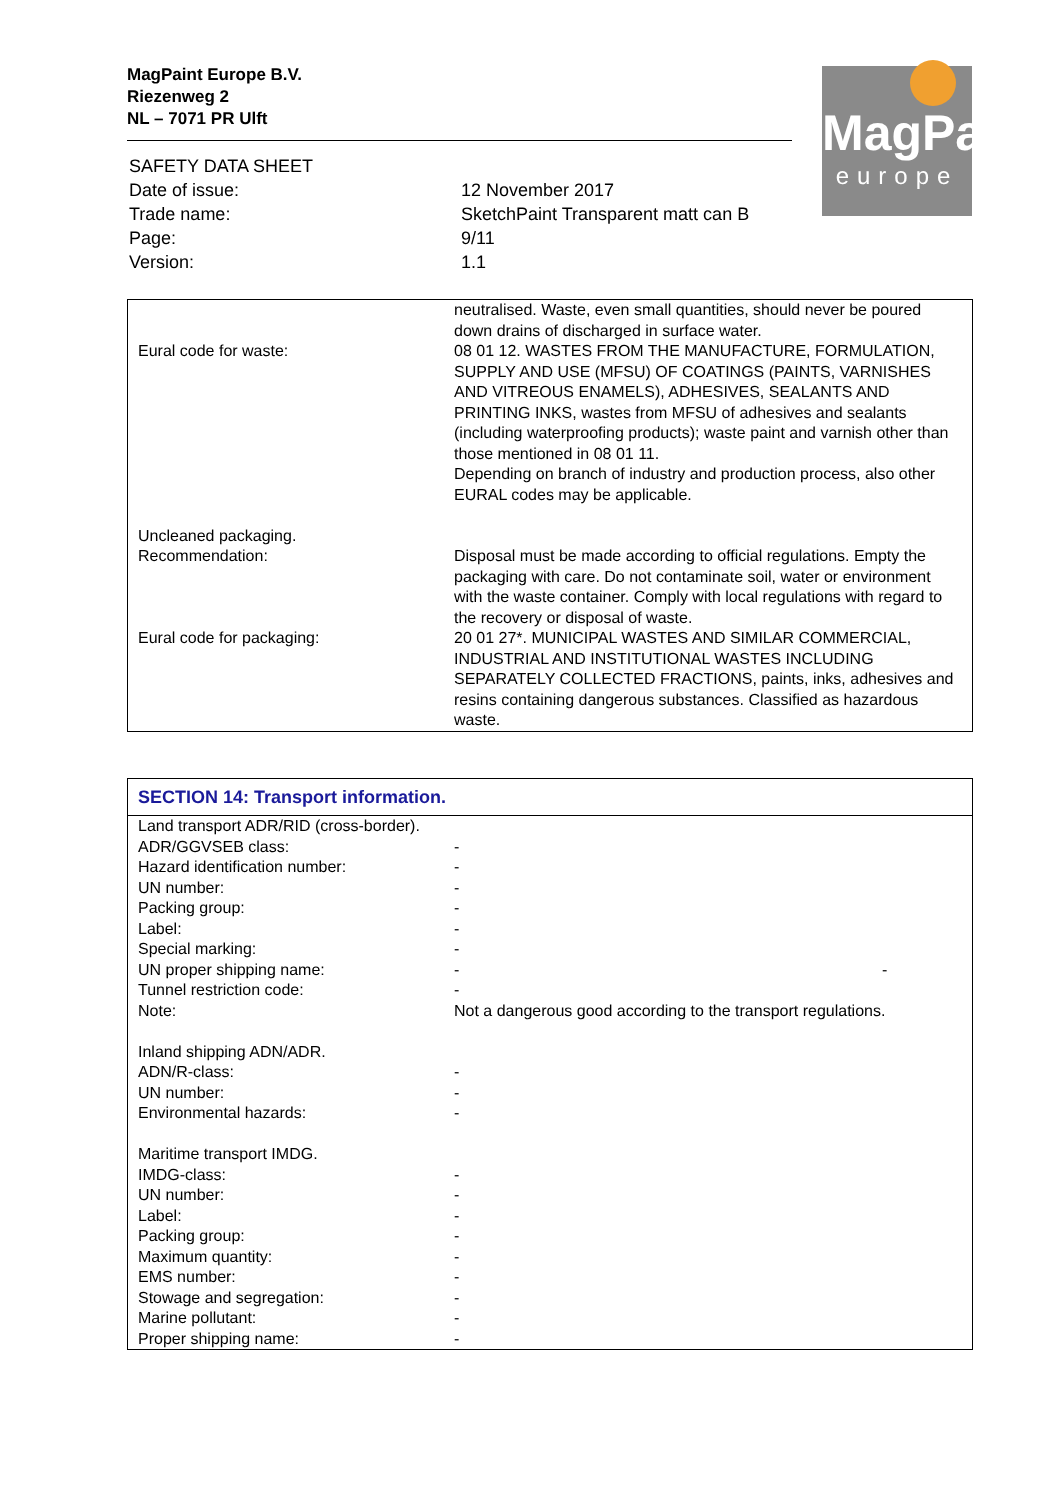MagPaint Europe B.V.
Riezenweg 2
NL – 7071 PR Ulft
MagPaint
europe
| SAFETY DATA SHEET | |
| Date of issue: | 12 November 2017 |
| Trade name: | SketchPaint Transparent matt can B |
| Page: | 9/11 |
| Version: | 1.1 |
| Eural code for waste: | neutralised. Waste, even small quantities, should never be poured down drains of discharged in surface water. 08 01 12. WASTES FROM THE MANUFACTURE, FORMULATION, SUPPLY AND USE (MFSU) OF COATINGS (PAINTS, VARNISHES AND VITREOUS ENAMELS), ADHESIVES, SEALANTS AND PRINTING INKS, wastes from MFSU of adhesives and sealants (including waterproofing products); waste paint and varnish other than those mentioned in 08 01 11. Depending on branch of industry and production process, also other EURAL codes may be applicable. |
| Uncleaned packaging. Recommendation: Eural code for packaging: | Disposal must be made according to official regulations. Empty the packaging with care. Do not contaminate soil, water or environment with the waste container. Comply with local regulations with regard to the recovery or disposal of waste. 20 01 27*. MUNICIPAL WASTES AND SIMILAR COMMERCIAL, INDUSTRIAL AND INSTITUTIONAL WASTES INCLUDING SEPARATELY COLLECTED FRACTIONS, paints, inks, adhesives and resins containing dangerous substances. Classified as hazardous waste. |
| SECTION 14: Transport information. | | |
| Land transport ADR/RID (cross-border). | | |
| ADR/GGVSEB class: | - | |
| Hazard identification number: | - | |
| UN number: | - | |
| Packing group: | - | |
| Label: | - | |
| Special marking: | - | |
| UN proper shipping name: | - | - |
| Tunnel restriction code: | - | |
| Note: | Not a dangerous good according to the transport regulations. | |
| Inland shipping ADN/ADR. | | |
| ADN/R-class: | - | |
| UN number: | - | |
| Environmental hazards: | - | |
| Maritime transport IMDG. | | |
| IMDG-class: | - | |
| UN number: | - | |
| Label: | - | |
| Packing group: | - | |
| Maximum quantity: | - | |
| EMS number: | - | |
| Stowage and segregation: | - | |
| Marine pollutant: | - | |
| Proper shipping name: | - | |